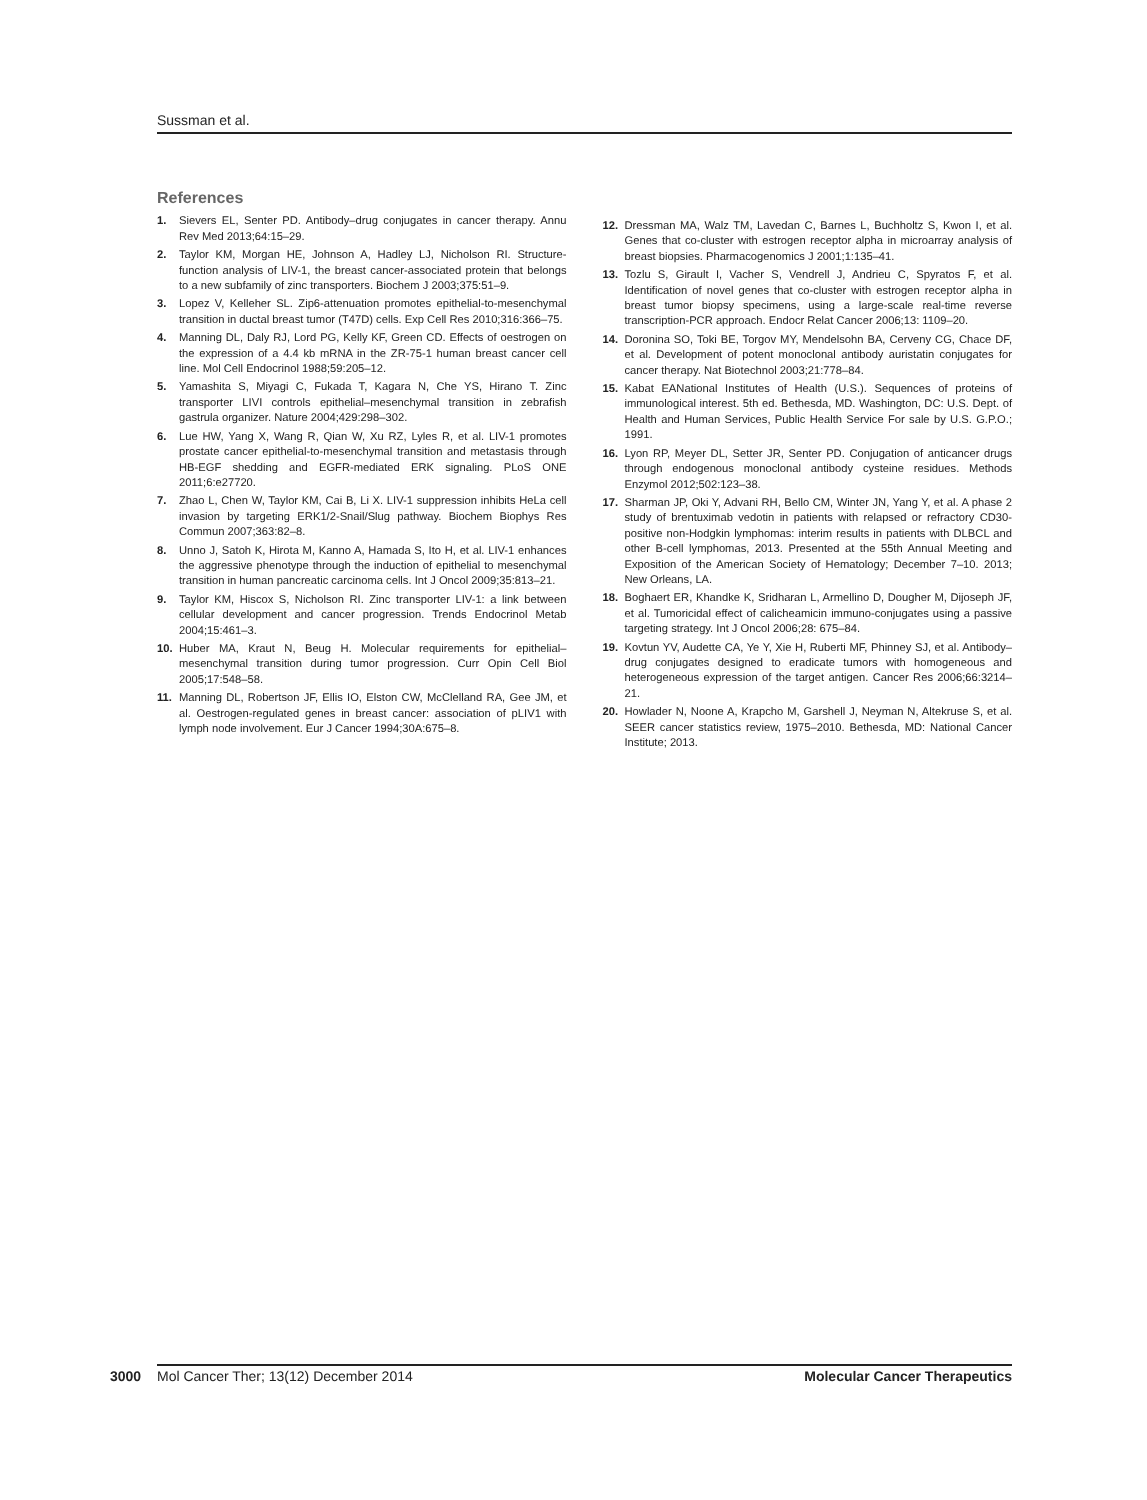Sussman et al.
References
1. Sievers EL, Senter PD. Antibody–drug conjugates in cancer therapy. Annu Rev Med 2013;64:15–29.
2. Taylor KM, Morgan HE, Johnson A, Hadley LJ, Nicholson RI. Structure-function analysis of LIV-1, the breast cancer-associated protein that belongs to a new subfamily of zinc transporters. Biochem J 2003;375:51–9.
3. Lopez V, Kelleher SL. Zip6-attenuation promotes epithelial-to-mesenchymal transition in ductal breast tumor (T47D) cells. Exp Cell Res 2010;316:366–75.
4. Manning DL, Daly RJ, Lord PG, Kelly KF, Green CD. Effects of oestrogen on the expression of a 4.4 kb mRNA in the ZR-75-1 human breast cancer cell line. Mol Cell Endocrinol 1988;59:205–12.
5. Yamashita S, Miyagi C, Fukada T, Kagara N, Che YS, Hirano T. Zinc transporter LIVI controls epithelial–mesenchymal transition in zebrafish gastrula organizer. Nature 2004;429:298–302.
6. Lue HW, Yang X, Wang R, Qian W, Xu RZ, Lyles R, et al. LIV-1 promotes prostate cancer epithelial-to-mesenchymal transition and metastasis through HB-EGF shedding and EGFR-mediated ERK signaling. PLoS ONE 2011;6:e27720.
7. Zhao L, Chen W, Taylor KM, Cai B, Li X. LIV-1 suppression inhibits HeLa cell invasion by targeting ERK1/2-Snail/Slug pathway. Biochem Biophys Res Commun 2007;363:82–8.
8. Unno J, Satoh K, Hirota M, Kanno A, Hamada S, Ito H, et al. LIV-1 enhances the aggressive phenotype through the induction of epithelial to mesenchymal transition in human pancreatic carcinoma cells. Int J Oncol 2009;35:813–21.
9. Taylor KM, Hiscox S, Nicholson RI. Zinc transporter LIV-1: a link between cellular development and cancer progression. Trends Endocrinol Metab 2004;15:461–3.
10. Huber MA, Kraut N, Beug H. Molecular requirements for epithelial–mesenchymal transition during tumor progression. Curr Opin Cell Biol 2005;17:548–58.
11. Manning DL, Robertson JF, Ellis IO, Elston CW, McClelland RA, Gee JM, et al. Oestrogen-regulated genes in breast cancer: association of pLIV1 with lymph node involvement. Eur J Cancer 1994;30A:675–8.
12. Dressman MA, Walz TM, Lavedan C, Barnes L, Buchholtz S, Kwon I, et al. Genes that co-cluster with estrogen receptor alpha in microarray analysis of breast biopsies. Pharmacogenomics J 2001;1:135–41.
13. Tozlu S, Girault I, Vacher S, Vendrell J, Andrieu C, Spyratos F, et al. Identification of novel genes that co-cluster with estrogen receptor alpha in breast tumor biopsy specimens, using a large-scale real-time reverse transcription-PCR approach. Endocr Relat Cancer 2006;13: 1109–20.
14. Doronina SO, Toki BE, Torgov MY, Mendelsohn BA, Cerveny CG, Chace DF, et al. Development of potent monoclonal antibody auristatin conjugates for cancer therapy. Nat Biotechnol 2003;21:778–84.
15. Kabat EANational Institutes of Health (U.S.). Sequences of proteins of immunological interest. 5th ed. Bethesda, MD. Washington, DC: U.S. Dept. of Health and Human Services, Public Health Service For sale by U.S. G.P.O.; 1991.
16. Lyon RP, Meyer DL, Setter JR, Senter PD. Conjugation of anticancer drugs through endogenous monoclonal antibody cysteine residues. Methods Enzymol 2012;502:123–38.
17. Sharman JP, Oki Y, Advani RH, Bello CM, Winter JN, Yang Y, et al. A phase 2 study of brentuximab vedotin in patients with relapsed or refractory CD30-positive non-Hodgkin lymphomas: interim results in patients with DLBCL and other B-cell lymphomas, 2013. Presented at the 55th Annual Meeting and Exposition of the American Society of Hematology; December 7–10. 2013; New Orleans, LA.
18. Boghaert ER, Khandke K, Sridharan L, Armellino D, Dougher M, Dijoseph JF, et al. Tumoricidal effect of calicheamicin immuno-conjugates using a passive targeting strategy. Int J Oncol 2006;28: 675–84.
19. Kovtun YV, Audette CA, Ye Y, Xie H, Ruberti MF, Phinney SJ, et al. Antibody–drug conjugates designed to eradicate tumors with homogeneous and heterogeneous expression of the target antigen. Cancer Res 2006;66:3214–21.
20. Howlader N, Noone A, Krapcho M, Garshell J, Neyman N, Altekruse S, et al. SEER cancer statistics review, 1975–2010. Bethesda, MD: National Cancer Institute; 2013.
3000 Mol Cancer Ther; 13(12) December 2014 Molecular Cancer Therapeutics